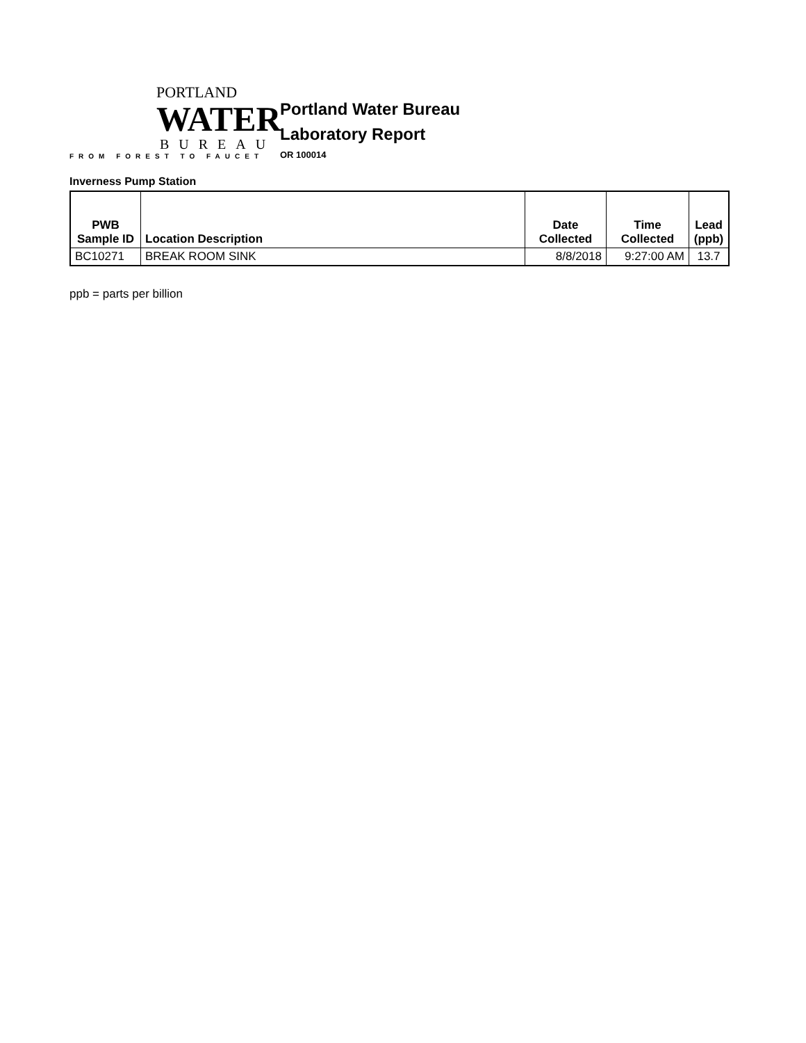PORTLAND
WATER
BUREAU
FROM FOREST TO FAUCET
Portland Water Bureau
Laboratory Report
OR 100014
Inverness Pump Station
| PWB Sample ID | Location Description | Date Collected | Time Collected | Lead (ppb) |
| --- | --- | --- | --- | --- |
| BC10271 | BREAK ROOM SINK | 8/8/2018 | 9:27:00 AM | 13.7 |
ppb = parts per billion